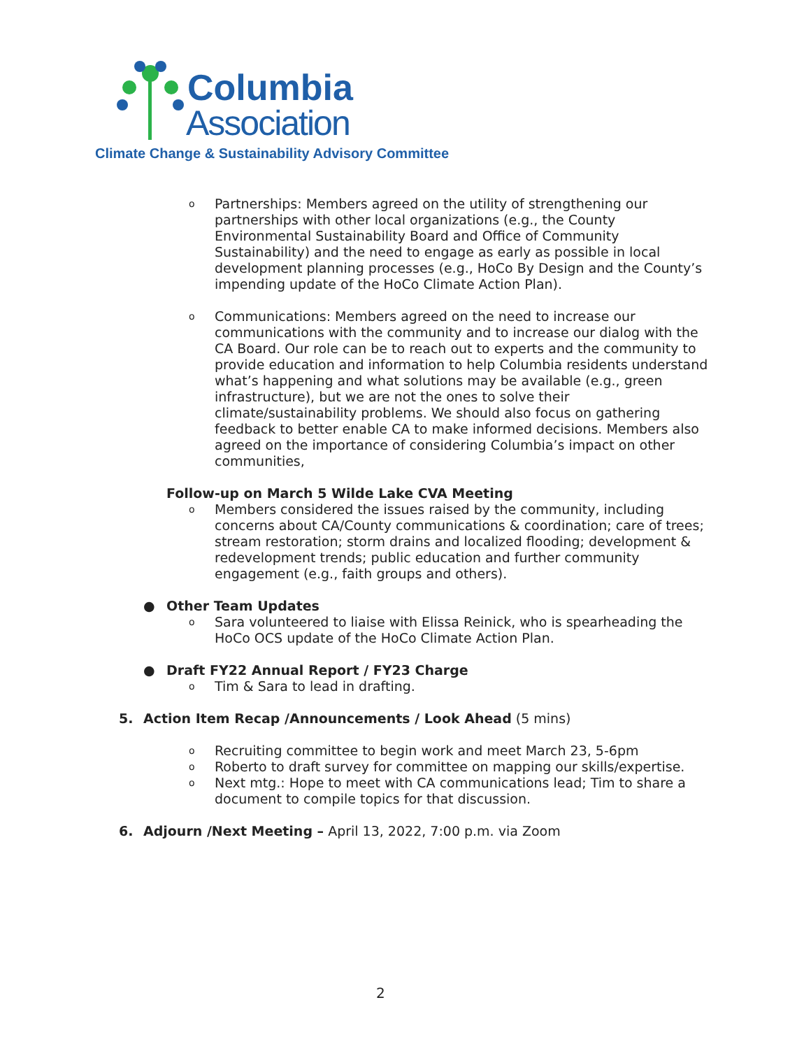Columbia
Association
Climate Change & Sustainability Advisory Committee
o
Partnerships: Members agreed on the utility of strengthening our partnerships with other local organizations (e.g., the County Environmental Sustainability Board and Office of Community Sustainability) and the need to engage as early as possible in local development planning processes (e.g., HoCo By Design and the County’s impending update of the HoCo Climate Action Plan).
o
Communications: Members agreed on the need to increase our communications with the community and to increase our dialog with the CA Board. Our role can be to reach out to experts and the community to provide education and information to help Columbia residents understand what’s happening and what solutions may be available (e.g., green infrastructure), but we are not the ones to solve their climate/sustainability problems. We should also focus on gathering feedback to better enable CA to make informed decisions. Members also agreed on the importance of considering Columbia’s impact on other communities,
Follow-up on March 5 Wilde Lake CVA Meeting
o
Members considered the issues raised by the community, including concerns about CA/County communications & coordination; care of trees; stream restoration; storm drains and localized flooding; development & redevelopment trends; public education and further community engagement (e.g., faith groups and others).
● Other Team Updates
o
Sara volunteered to liaise with Elissa Reinick, who is spearheading the HoCo OCS update of the HoCo Climate Action Plan.
● Draft FY22 Annual Report / FY23 Charge
o
Tim & Sara to lead in drafting.
5. Action Item Recap /Announcements / Look Ahead (5 mins)
o
Recruiting committee to begin work and meet March 23, 5-6pm
o
Roberto to draft survey for committee on mapping our skills/expertise.
o
Next mtg.: Hope to meet with CA communications lead; Tim to share a document to compile topics for that discussion.
6. Adjourn /Next Meeting – April 13, 2022, 7:00 p.m. via Zoom
2